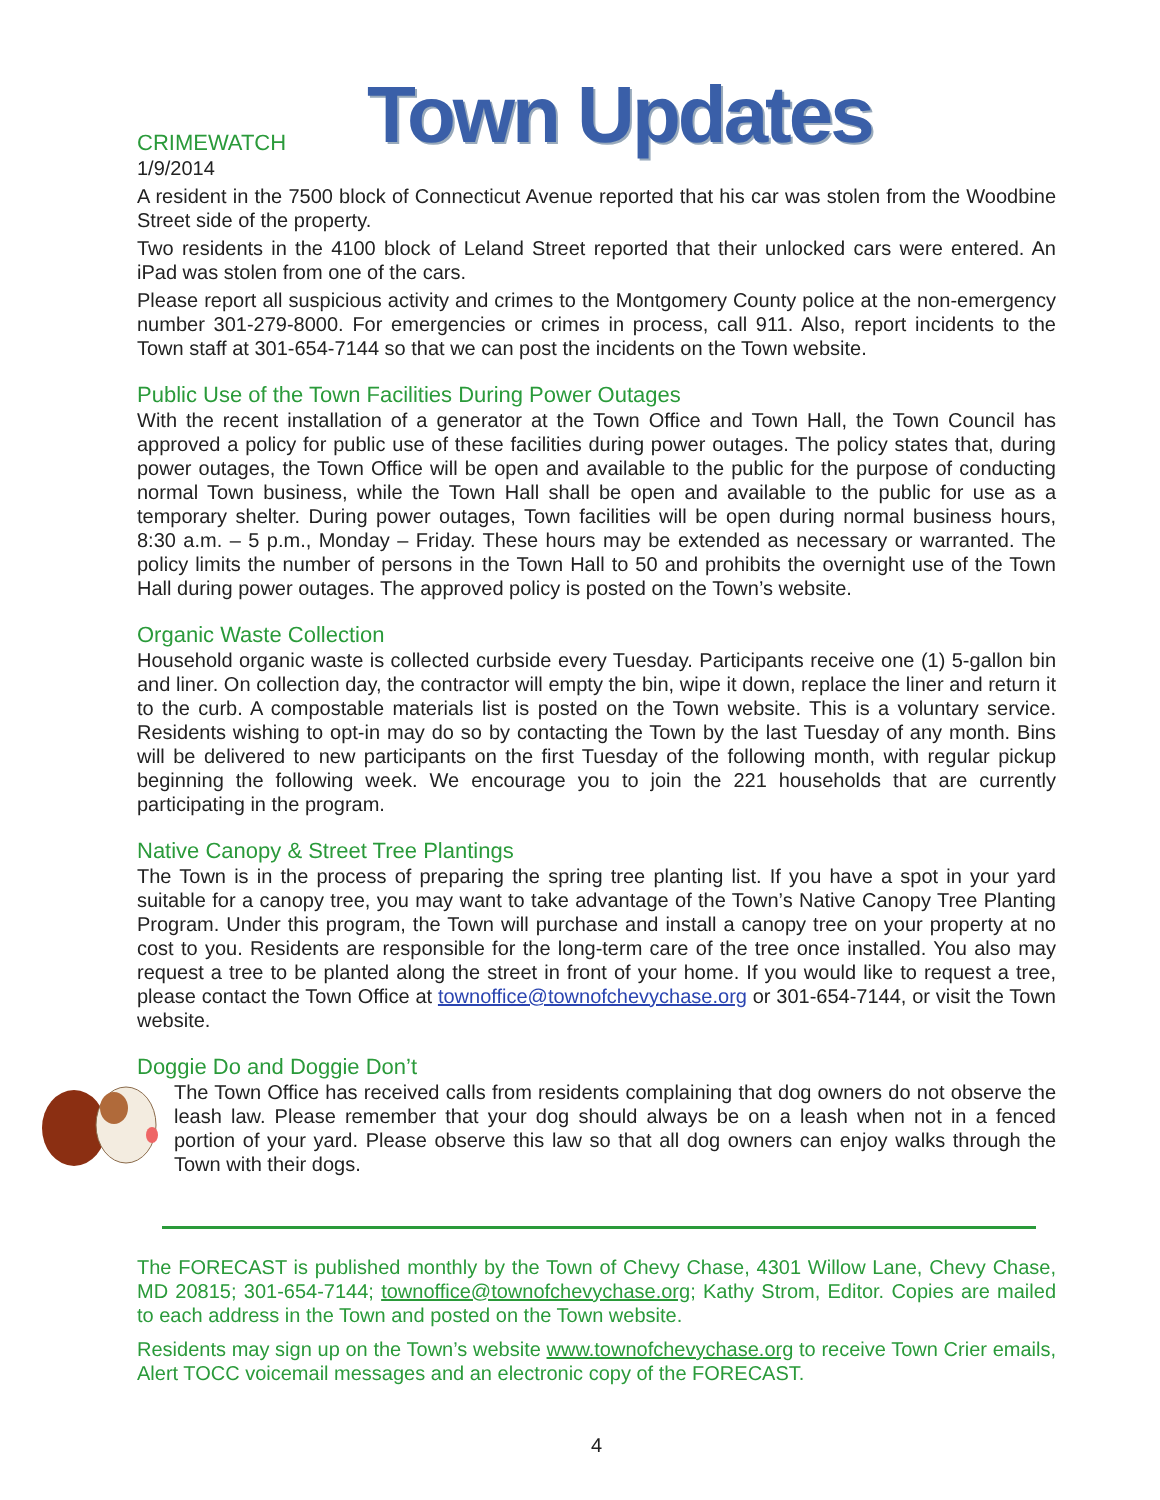Town Updates
CRIMEWATCH
1/9/2014
A resident in the 7500 block of Connecticut Avenue reported that his car was stolen from the Woodbine Street side of the property.
Two residents in the 4100 block of Leland Street reported that their unlocked cars were entered. An iPad was stolen from one of the cars.
Please report all suspicious activity and crimes to the Montgomery County police at the non-emergency number 301-279-8000. For emergencies or crimes in process, call 911. Also, report incidents to the Town staff at 301-654-7144 so that we can post the incidents on the Town website.
Public Use of the Town Facilities During Power Outages
With the recent installation of a generator at the Town Office and Town Hall, the Town Council has approved a policy for public use of these facilities during power outages. The policy states that, during power outages, the Town Office will be open and available to the public for the purpose of conducting normal Town business, while the Town Hall shall be open and available to the public for use as a temporary shelter. During power outages, Town facilities will be open during normal business hours, 8:30 a.m. – 5 p.m., Monday – Friday. These hours may be extended as necessary or warranted. The policy limits the number of persons in the Town Hall to 50 and prohibits the overnight use of the Town Hall during power outages. The approved policy is posted on the Town’s website.
Organic Waste Collection
Household organic waste is collected curbside every Tuesday. Participants receive one (1) 5-gallon bin and liner. On collection day, the contractor will empty the bin, wipe it down, replace the liner and return it to the curb. A compostable materials list is posted on the Town website. This is a voluntary service. Residents wishing to opt-in may do so by contacting the Town by the last Tuesday of any month. Bins will be delivered to new participants on the first Tuesday of the following month, with regular pickup beginning the following week. We encourage you to join the 221 households that are currently participating in the program.
Native Canopy & Street Tree Plantings
The Town is in the process of preparing the spring tree planting list. If you have a spot in your yard suitable for a canopy tree, you may want to take advantage of the Town’s Native Canopy Tree Planting Program. Under this program, the Town will purchase and install a canopy tree on your property at no cost to you. Residents are responsible for the long-term care of the tree once installed. You also may request a tree to be planted along the street in front of your home. If you would like to request a tree, please contact the Town Office at townoffice@townofchevychase.org or 301-654-7144, or visit the Town website.
Doggie Do and Doggie Don’t
The Town Office has received calls from residents complaining that dog owners do not observe the leash law. Please remember that your dog should always be on a leash when not in a fenced portion of your yard. Please observe this law so that all dog owners can enjoy walks through the Town with their dogs.
The FORECAST is published monthly by the Town of Chevy Chase, 4301 Willow Lane, Chevy Chase, MD 20815; 301-654-7144; townoffice@townofchevychase.org; Kathy Strom, Editor. Copies are mailed to each address in the Town and posted on the Town website.
Residents may sign up on the Town’s website www.townofchevychase.org to receive Town Crier emails, Alert TOCC voicemail messages and an electronic copy of the FORECAST.
4